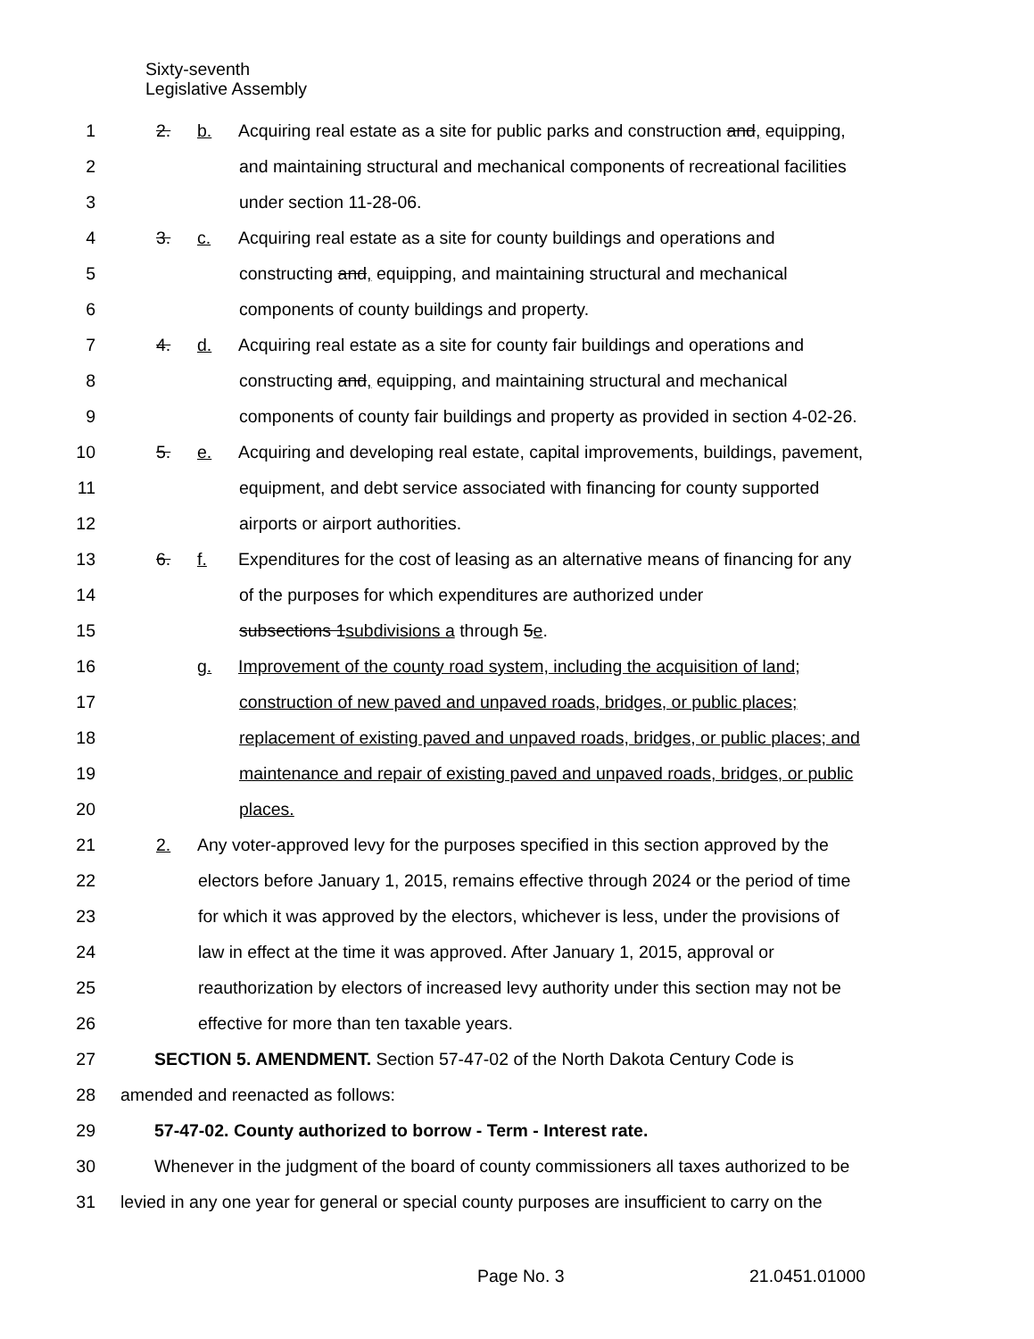Sixty-seventh
Legislative Assembly
1 2. b. Acquiring real estate as a site for public parks and construction and, equipping,
2 and maintaining structural and mechanical components of recreational facilities
3 under section 11-28-06.
4 3. c. Acquiring real estate as a site for county buildings and operations and
5 constructing and, equipping, and maintaining structural and mechanical
6 components of county buildings and property.
7 4. d. Acquiring real estate as a site for county fair buildings and operations and
8 constructing and, equipping, and maintaining structural and mechanical
9 components of county fair buildings and property as provided in section 4-02-26.
10 5. e. Acquiring and developing real estate, capital improvements, buildings, pavement,
11 equipment, and debt service associated with financing for county supported
12 airports or airport authorities.
13 6. f. Expenditures for the cost of leasing as an alternative means of financing for any
14 of the purposes for which expenditures are authorized under
15 subsections 1subdivisions a through 5e.
16 g. Improvement of the county road system, including the acquisition of land;
17 construction of new paved and unpaved roads, bridges, or public places;
18 replacement of existing paved and unpaved roads, bridges, or public places; and
19 maintenance and repair of existing paved and unpaved roads, bridges, or public
20 places.
21 2. Any voter-approved levy for the purposes specified in this section approved by the
22 electors before January 1, 2015, remains effective through 2024 or the period of time
23 for which it was approved by the electors, whichever is less, under the provisions of
24 law in effect at the time it was approved. After January 1, 2015, approval or
25 reauthorization by electors of increased levy authority under this section may not be
26 effective for more than ten taxable years.
27 SECTION 5. AMENDMENT. Section 57-47-02 of the North Dakota Century Code is
28 amended and reenacted as follows:
29 57-47-02. County authorized to borrow - Term - Interest rate.
30 Whenever in the judgment of the board of county commissioners all taxes authorized to be
31 levied in any one year for general or special county purposes are insufficient to carry on the
Page No. 3 21.0451.01000